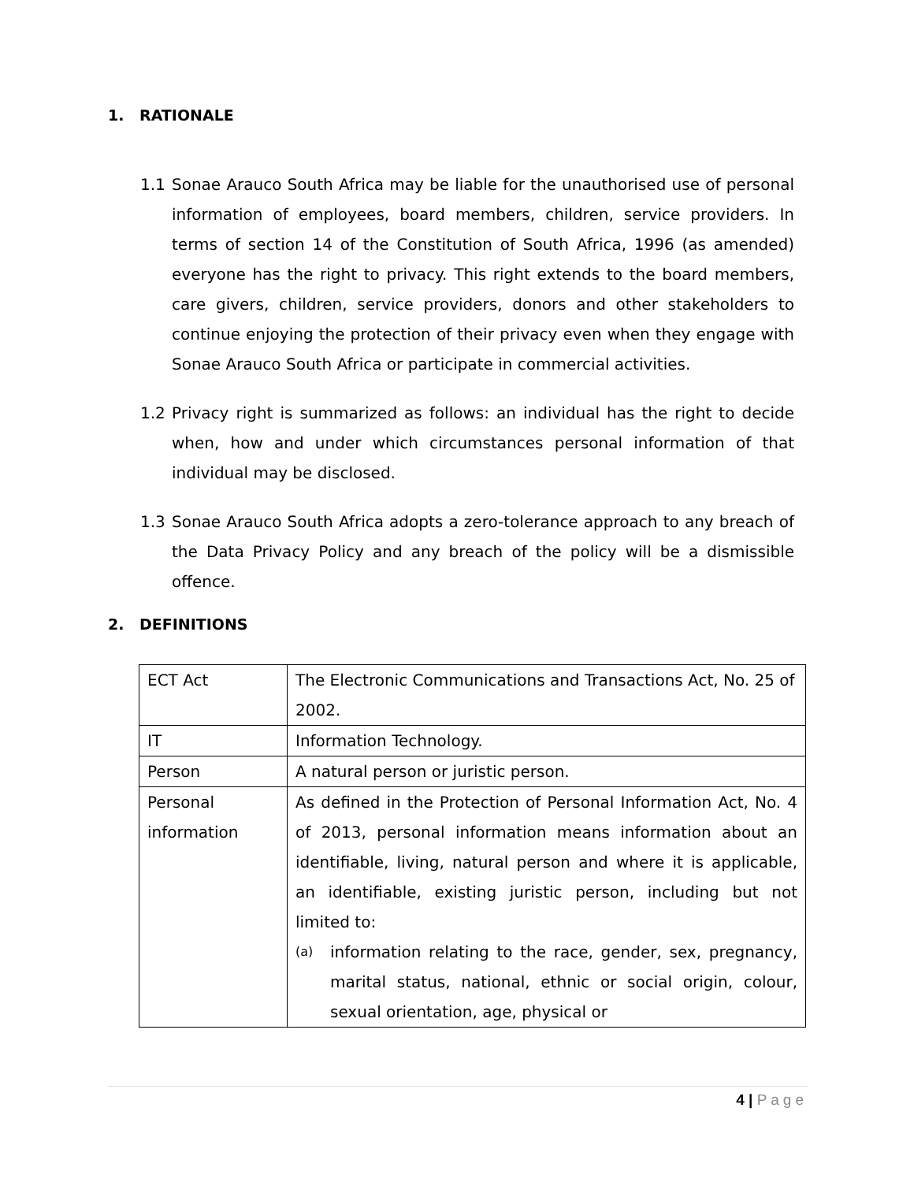1. RATIONALE
1.1 Sonae Arauco South Africa may be liable for the unauthorised use of personal information of employees, board members, children, service providers. In terms of section 14 of the Constitution of South Africa, 1996 (as amended) everyone has the right to privacy. This right extends to the board members, care givers, children, service providers, donors and other stakeholders to continue enjoying the protection of their privacy even when they engage with Sonae Arauco South Africa or participate in commercial activities.
1.2 Privacy right is summarized as follows: an individual has the right to decide when, how and under which circumstances personal information of that individual may be disclosed.
1.3 Sonae Arauco South Africa adopts a zero-tolerance approach to any breach of the Data Privacy Policy and any breach of the policy will be a dismissible offence.
2. DEFINITIONS
| ECT Act | The Electronic Communications and Transactions Act, No. 25 of 2002. |
| IT | Information Technology. |
| Person | A natural person or juristic person. |
| Personal information | As defined in the Protection of Personal Information Act, No. 4 of 2013, personal information means information about an identifiable, living, natural person and where it is applicable, an identifiable, existing juristic person, including but not limited to: (a) information relating to the race, gender, sex, pregnancy, marital status, national, ethnic or social origin, colour, sexual orientation, age, physical or |
4 | Page